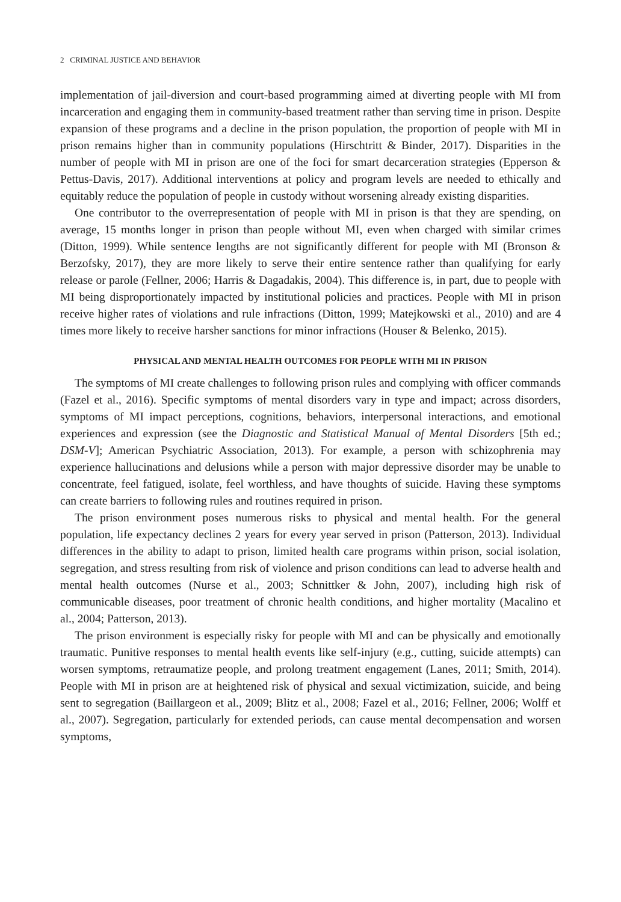2 CRIMINAL JUSTICE AND BEHAVIOR
implementation of jail-diversion and court-based programming aimed at diverting people with MI from incarceration and engaging them in community-based treatment rather than serving time in prison. Despite expansion of these programs and a decline in the prison population, the proportion of people with MI in prison remains higher than in community populations (Hirschtritt & Binder, 2017). Disparities in the number of people with MI in prison are one of the foci for smart decarceration strategies (Epperson & Pettus-Davis, 2017). Additional interventions at policy and program levels are needed to ethically and equitably reduce the population of people in custody without worsening already existing disparities.
One contributor to the overrepresentation of people with MI in prison is that they are spending, on average, 15 months longer in prison than people without MI, even when charged with similar crimes (Ditton, 1999). While sentence lengths are not significantly different for people with MI (Bronson & Berzofsky, 2017), they are more likely to serve their entire sentence rather than qualifying for early release or parole (Fellner, 2006; Harris & Dagadakis, 2004). This difference is, in part, due to people with MI being disproportionately impacted by institutional policies and practices. People with MI in prison receive higher rates of violations and rule infractions (Ditton, 1999; Matejkowski et al., 2010) and are 4 times more likely to receive harsher sanctions for minor infractions (Houser & Belenko, 2015).
PHYSICAL AND MENTAL HEALTH OUTCOMES FOR PEOPLE WITH MI IN PRISON
The symptoms of MI create challenges to following prison rules and complying with officer commands (Fazel et al., 2016). Specific symptoms of mental disorders vary in type and impact; across disorders, symptoms of MI impact perceptions, cognitions, behaviors, interpersonal interactions, and emotional experiences and expression (see the Diagnostic and Statistical Manual of Mental Disorders [5th ed.; DSM-V]; American Psychiatric Association, 2013). For example, a person with schizophrenia may experience hallucinations and delusions while a person with major depressive disorder may be unable to concentrate, feel fatigued, isolate, feel worthless, and have thoughts of suicide. Having these symptoms can create barriers to following rules and routines required in prison.
The prison environment poses numerous risks to physical and mental health. For the general population, life expectancy declines 2 years for every year served in prison (Patterson, 2013). Individual differences in the ability to adapt to prison, limited health care programs within prison, social isolation, segregation, and stress resulting from risk of violence and prison conditions can lead to adverse health and mental health outcomes (Nurse et al., 2003; Schnittker & John, 2007), including high risk of communicable diseases, poor treatment of chronic health conditions, and higher mortality (Macalino et al., 2004; Patterson, 2013).
The prison environment is especially risky for people with MI and can be physically and emotionally traumatic. Punitive responses to mental health events like self-injury (e.g., cutting, suicide attempts) can worsen symptoms, retraumatize people, and prolong treatment engagement (Lanes, 2011; Smith, 2014). People with MI in prison are at heightened risk of physical and sexual victimization, suicide, and being sent to segregation (Baillargeon et al., 2009; Blitz et al., 2008; Fazel et al., 2016; Fellner, 2006; Wolff et al., 2007). Segregation, particularly for extended periods, can cause mental decompensation and worsen symptoms,